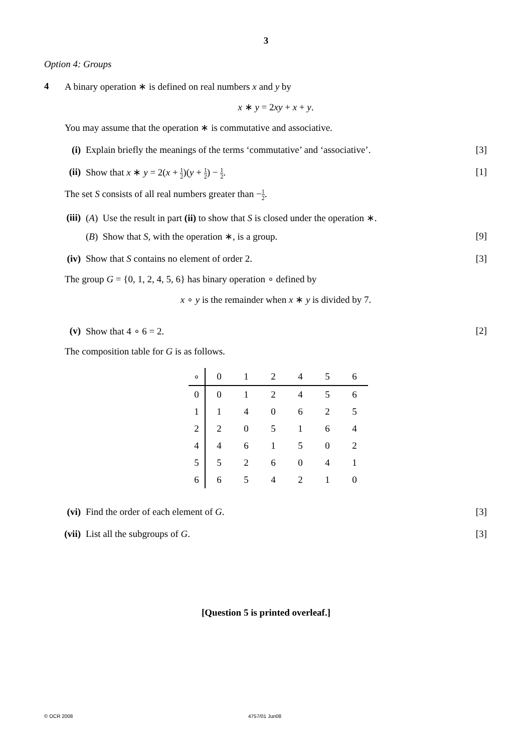3
Option 4: Groups
4 A binary operation ∗ is defined on real numbers x and y by
x ∗ y = 2xy + x + y.
You may assume that the operation ∗ is commutative and associative.
(i) Explain briefly the meanings of the terms ‘commutative’ and ‘associative’.
[3]
(ii) Show that x ∗ y = 2(x + 1 2)(y + 1 2) − 1 2.
[1]
The set S consists of all real numbers greater than −1 2.
(iii) (A) Use the result in part (ii) to show that S is closed under the operation ∗.
(B) Show that S, with the operation ∗, is a group.
[9]
(iv) Show that S contains no element of order 2.
[3]
The group G = {0, 1, 2, 4, 5, 6} has binary operation ∘ defined by
x ∘ y is the remainder when x ∗ y is divided by 7.
(v) Show that 4 ∘ 6 = 2. [2]
The composition table for G is as follows.
| ∘ | 0 | 1 | 2 | 4 | 5 | 6 |
| --- | --- | --- | --- | --- | --- | --- |
| 0 | 0 | 1 | 2 | 4 | 5 | 6 |
| 1 | 1 | 4 | 0 | 6 | 2 | 5 |
| 2 | 2 | 0 | 5 | 1 | 6 | 4 |
| 4 | 4 | 6 | 1 | 5 | 0 | 2 |
| 5 | 5 | 2 | 6 | 0 | 4 | 1 |
| 6 | 6 | 5 | 4 | 2 | 1 | 0 |
(vi) Find the order of each element of G.
[3]
(vii) List all the subgroups of G. [3]
[Question 5 is printed overleaf.]
© OCR 2008 4757/01 Jun08